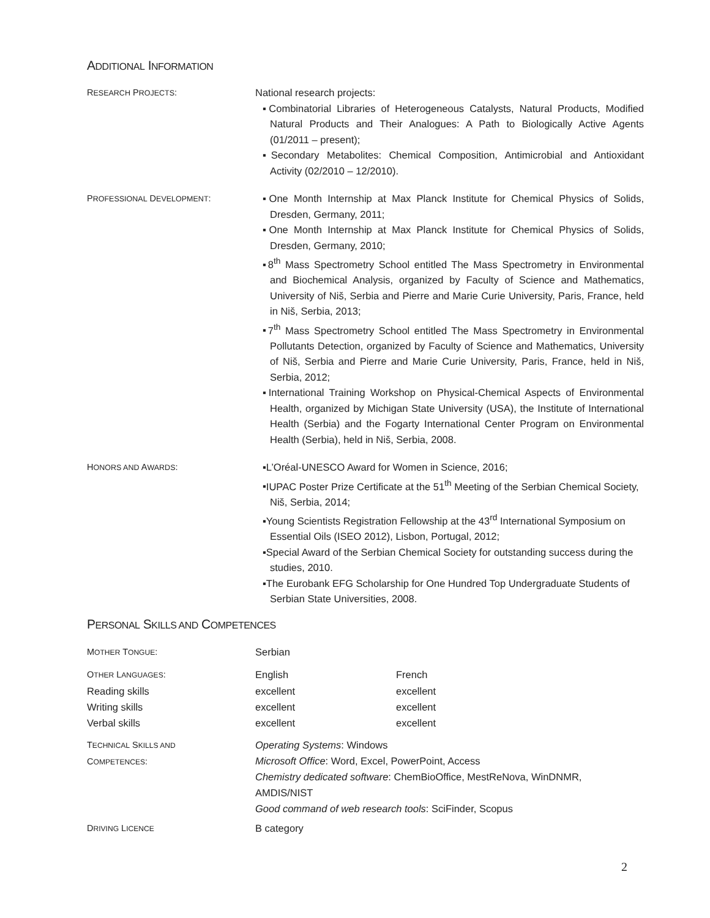ADDITIONAL INFORMATION
RESEARCH PROJECTS: National research projects:
Combinatorial Libraries of Heterogeneous Catalysts, Natural Products, Modified Natural Products and Their Analogues: A Path to Biologically Active Agents (01/2011 – present);
Secondary Metabolites: Chemical Composition, Antimicrobial and Antioxidant Activity (02/2010 – 12/2010).
PROFESSIONAL DEVELOPMENT: One Month Internship at Max Planck Institute for Chemical Physics of Solids, Dresden, Germany, 2011;
One Month Internship at Max Planck Institute for Chemical Physics of Solids, Dresden, Germany, 2010;
8<sup>th</sup> Mass Spectrometry School entitled The Mass Spectrometry in Environmental and Biochemical Analysis, organized by Faculty of Science and Mathematics, University of Niš, Serbia and Pierre and Marie Curie University, Paris, France, held in Niš, Serbia, 2013;
7<sup>th</sup> Mass Spectrometry School entitled The Mass Spectrometry in Environmental Pollutants Detection, organized by Faculty of Science and Mathematics, University of Niš, Serbia and Pierre and Marie Curie University, Paris, France, held in Niš, Serbia, 2012;
International Training Workshop on Physical-Chemical Aspects of Environmental Health, organized by Michigan State University (USA), the Institute of International Health (Serbia) and the Fogarty International Center Program on Environmental Health (Serbia), held in Niš, Serbia, 2008.
HONORS AND AWARDS: L’Oréal-UNESCO Award for Women in Science, 2016;
IUPAC Poster Prize Certificate at the 51<sup>th</sup> Meeting of the Serbian Chemical Society, Niš, Serbia, 2014;
Young Scientists Registration Fellowship at the 43<sup>rd</sup> International Symposium on Essential Oils (ISEO 2012), Lisbon, Portugal, 2012;
Special Award of the Serbian Chemical Society for outstanding success during the studies, 2010.
The Eurobank EFG Scholarship for One Hundred Top Undergraduate Students of Serbian State Universities, 2008.
PERSONAL SKILLS AND COMPETENCES
| M OTHER T ONGUE : | Serbian | |
| O THER L ANGUAGES : | English | French |
| Reading skills | excellent | excellent |
| Writing skills | excellent | excellent |
| Verbal skills | excellent | excellent |
| T ECHNICAL S KILLS AND C OMPETENCES : | Operating Systems : Windows Microsoft Office : Word, Excel, PowerPoint, Access Chemistry dedicated software : ChemBioOffice, MestReNova, WinDNMR, AMDIS/NIST Good command of web research tools : SciFinder, Scopus | |
| D RIVING L ICENCE | B category | |
2